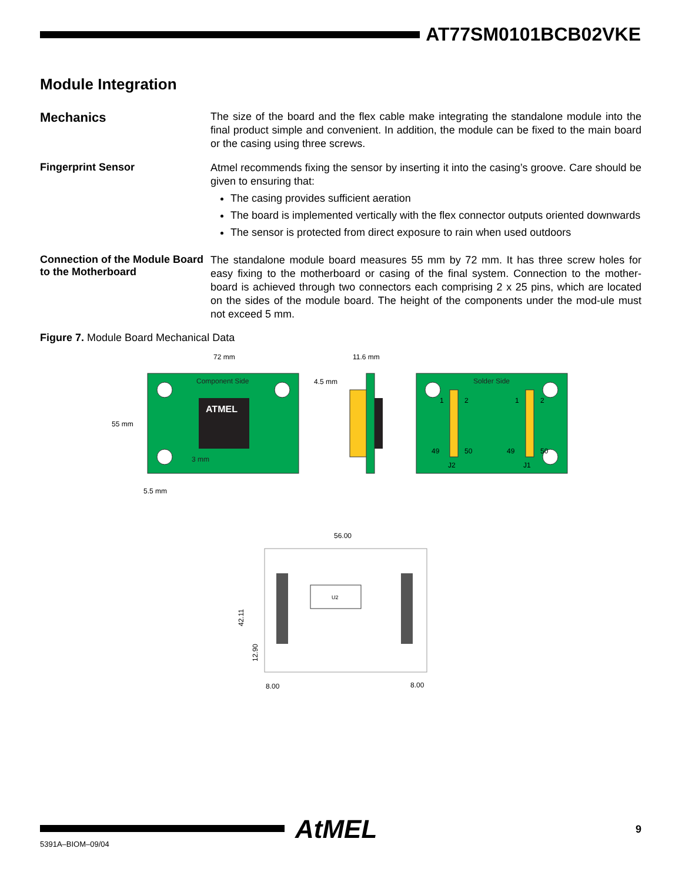AT77SM0101BCB02VKE
Module Integration
Mechanics
The size of the board and the flex cable make integrating the standalone module into the final product simple and convenient. In addition, the module can be fixed to the main board or the casing using three screws.
Fingerprint Sensor
Atmel recommends fixing the sensor by inserting it into the casing’s groove. Care should be given to ensuring that:
The casing provides sufficient aeration
The board is implemented vertically with the flex connector outputs oriented downwards
The sensor is protected from direct exposure to rain when used outdoors
Connection of the Module Board to the Motherboard
The standalone module board measures 55 mm by 72 mm. It has three screw holes for easy fixing to the motherboard or casing of the final system. Connection to the mother-board is achieved through two connectors each comprising 2 x 25 pins, which are located on the sides of the module board. The height of the components under the mod-ule must not exceed 5 mm.
Figure 7. Module Board Mechanical Data
72 mm
11.6 mm
Component Side
ATMEL
3 mm
55 mm
4.5 mm
5.5 mm
Solder Side
1
2
1
2
49
50
49
50
J2
J1
56.00
U2
42.11
12.90
8.00
8.00
AtMEL 9
5391A–BIOM–09/04